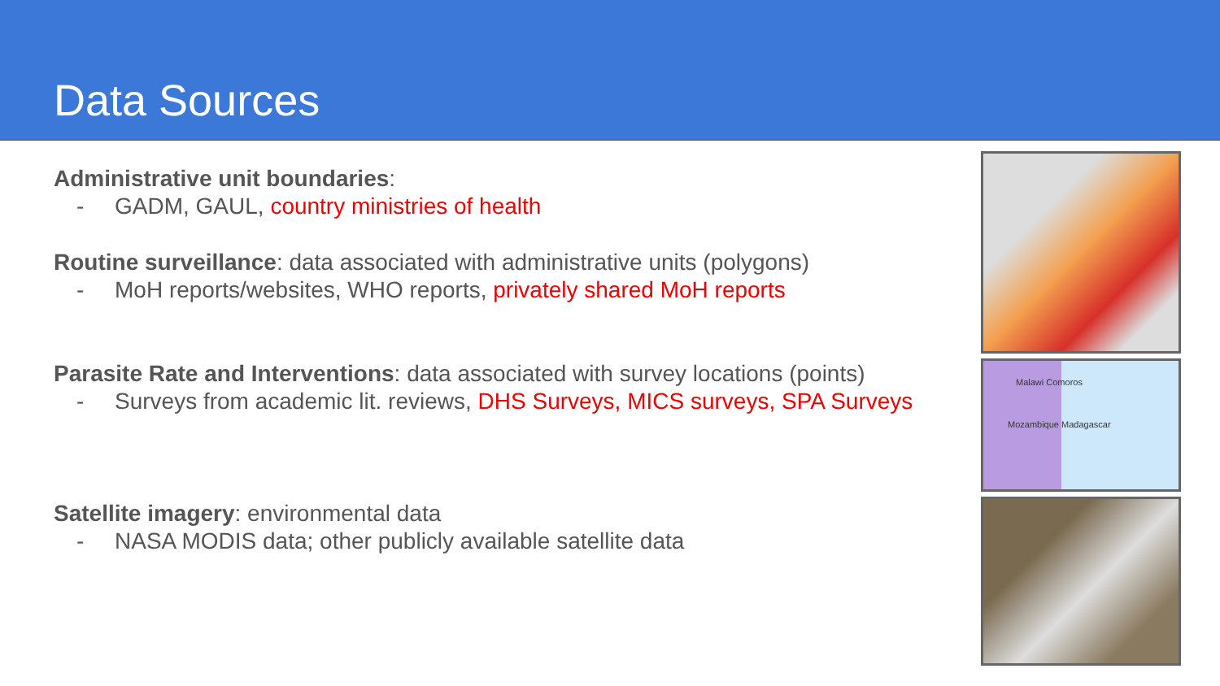Data Sources
Administrative unit boundaries:
- GADM, GAUL, country ministries of health
Routine surveillance: data associated with administrative units (polygons)
- MoH reports/websites, WHO reports, privately shared MoH reports
Parasite Rate and Interventions: data associated with survey locations (points)
- Surveys from academic lit. reviews, DHS Surveys, MICS surveys, SPA Surveys
Satellite imagery: environmental data
- NASA MODIS data; other publicly available satellite data
Malawi Comoros
Mozambique Madagascar